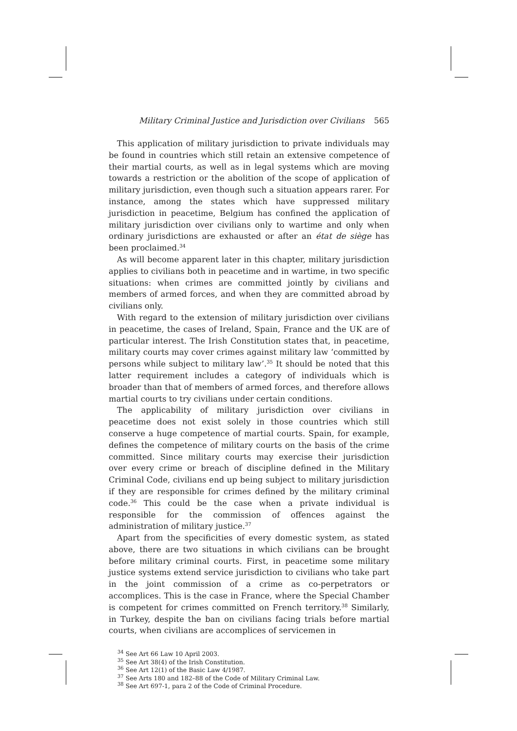Military Criminal Justice and Jurisdiction over Civilians 565
This application of military jurisdiction to private individuals may be found in countries which still retain an extensive competence of their martial courts, as well as in legal systems which are moving towards a restriction or the abolition of the scope of application of military jurisdiction, even though such a situation appears rarer. For instance, among the states which have suppressed military jurisdiction in peacetime, Belgium has confined the application of military jurisdiction over civilians only to wartime and only when ordinary jurisdictions are exhausted or after an état de siège has been proclaimed.<sup>34</sup>
As will become apparent later in this chapter, military jurisdiction applies to civilians both in peacetime and in wartime, in two specific situations: when crimes are committed jointly by civilians and members of armed forces, and when they are committed abroad by civilians only.
With regard to the extension of military jurisdiction over civilians in peacetime, the cases of Ireland, Spain, France and the UK are of particular interest. The Irish Constitution states that, in peacetime, military courts may cover crimes against military law ‘committed by persons while subject to military law’.<sup>35</sup> It should be noted that this latter requirement includes a category of individuals which is broader than that of members of armed forces, and therefore allows martial courts to try civilians under certain conditions.
The applicability of military jurisdiction over civilians in peacetime does not exist solely in those countries which still conserve a huge competence of martial courts. Spain, for example, defines the competence of military courts on the basis of the crime committed. Since military courts may exercise their jurisdiction over every crime or breach of discipline defined in the Military Criminal Code, civilians end up being subject to military jurisdiction if they are responsible for crimes defined by the military criminal code.<sup>36</sup> This could be the case when a private individual is responsible for the commission of offences against the administration of military justice.<sup>37</sup>
Apart from the specificities of every domestic system, as stated above, there are two situations in which civilians can be brought before military criminal courts. First, in peacetime some military justice systems extend service jurisdiction to civilians who take part in the joint commission of a crime as co-perpetrators or accomplices. This is the case in France, where the Special Chamber is competent for crimes committed on French territory.<sup>38</sup> Similarly, in Turkey, despite the ban on civilians facing trials before martial courts, when civilians are accomplices of servicemen in
<sup>34</sup> See Art 66 Law 10 April 2003.
<sup>35</sup> See Art 38(4) of the Irish Constitution.
<sup>36</sup> See Art 12(1) of the Basic Law 4/1987.
<sup>37</sup> See Arts 180 and 182–88 of the Code of Military Criminal Law.
<sup>38</sup> See Art 697-1, para 2 of the Code of Criminal Procedure.